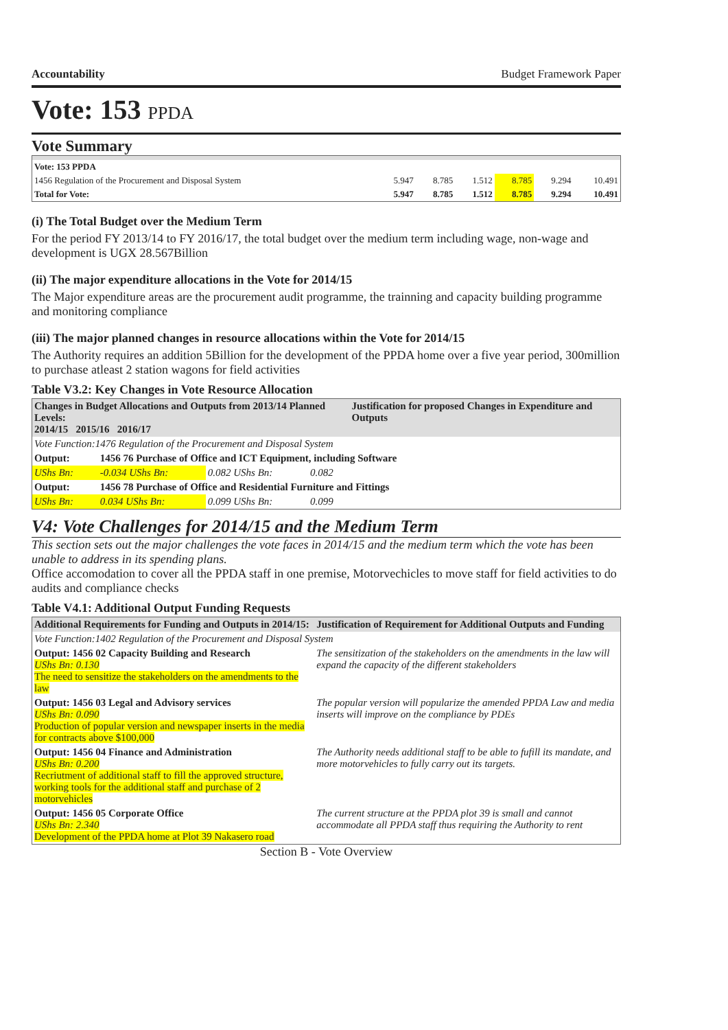Accountability Budget Framework Paper
Vote: 153 PPDA
Vote Summary
| Vote: 153 PPDA | | | | | | |
| 1456 Regulation of the Procurement and Disposal System | 5.947 | 8.785 | 1.512 | 8.785 | 9.294 | 10.491 |
| Total for Vote: | 5.947 | 8.785 | 1.512 | 8.785 | 9.294 | 10.491 |
(i) The Total Budget over the Medium Term
For the period FY 2013/14 to FY 2016/17, the total budget over the medium term including wage, non-wage and development is UGX 28.567Billion
(ii) The major expenditure allocations in the Vote for 2014/15
The Major expenditure areas are the procurement audit programme, the trainning and capacity building programme and monitoring compliance
(iii) The major planned changes in resource allocations within the Vote for 2014/15
The Authority requires an addition 5Billion for the development of the PPDA home over a five year period, 300million to purchase atleast 2 station wagons for field activities
Table V3.2: Key Changes in Vote Resource Allocation
| Changes in Budget Allocations and Outputs from 2013/14 Planned Levels: 2014/15 2015/16 2016/17 | | | | Justification for proposed Changes in Expenditure and Outputs |
| --- | --- | --- | --- | --- |
| Vote Function:1476 Regulation of the Procurement and Disposal System | | | | |
| Output: | 1456 76 Purchase of Office and ICT Equipment, including Software | | | |
| UShs Bn: | -0.034 UShs Bn: | 0.082 UShs Bn: | 0.082 | |
| Output: | 1456 78 Purchase of Office and Residential Furniture and Fittings | | | |
| UShs Bn: | 0.034 UShs Bn: | 0.099 UShs Bn: | 0.099 | |
V4: Vote Challenges for 2014/15 and the Medium Term
This section sets out the major challenges the vote faces in 2014/15 and the medium term which the vote has been unable to address in its spending plans.
Office accomodation to cover all the PPDA staff in one premise, Motorvechicles to move staff for field activities to do audits and compliance checks
Table V4.1: Additional Output Funding Requests
| Additional Requirements for Funding and Outputs in 2014/15: | Justification of Requirement for Additional Outputs and Funding |
| --- | --- |
| Vote Function:1402 Regulation of the Procurement and Disposal System | |
| Output: 1456 02 Capacity Building and Research UShs Bn: 0.130 The need to sensitize the stakeholders on the amendments to the law | The sensitization of the stakeholders on the amendments in the law will expand the capacity of the different stakeholders |
| Output: 1456 03 Legal and Advisory services UShs Bn: 0.090 Production of popular version and newspaper inserts in the media for contracts above $100,000 | The popular version will popularize the amended PPDA Law and media inserts will improve on the compliance by PDEs |
| Output: 1456 04 Finance and Administration UShs Bn: 0.200 Recriutment of additional staff to fill the approved structure, working tools for the additional staff and purchase of 2 motorvehicles | The Authority needs additional staff to be able to fufill its mandate, and more motorvehicles to fully carry out its targets. |
| Output: 1456 05 Corporate Office UShs Bn: 2.340 Development of the PPDA home at Plot 39 Nakasero road | The current structure at the PPDA plot 39 is small and cannot accommodate all PPDA staff thus requiring the Authority to rent |
Section B - Vote Overview